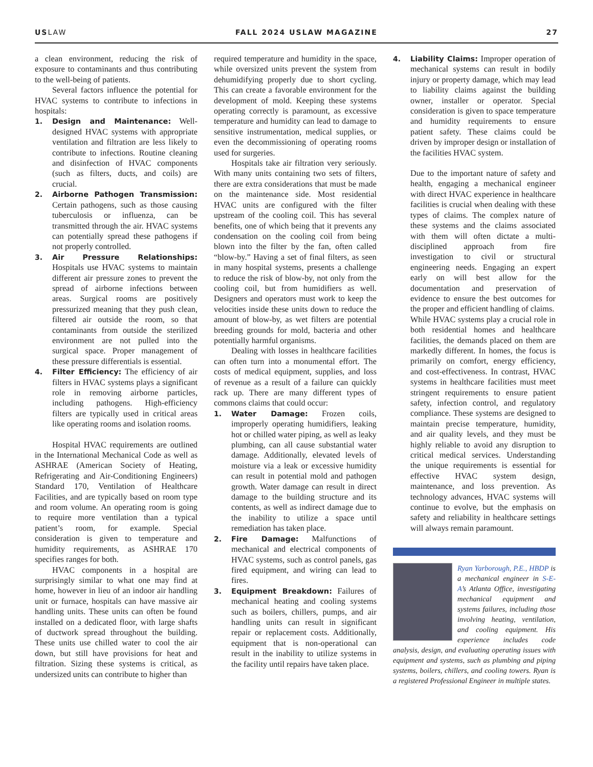USLAW FALL 2024 USLAW MAGAZINE 27
a clean environment, reducing the risk of exposure to contaminants and thus contributing to the well-being of patients.
Several factors influence the potential for HVAC systems to contribute to infections in hospitals:
1. Design and Maintenance: Well-designed HVAC systems with appropriate ventilation and filtration are less likely to contribute to infections. Routine cleaning and disinfection of HVAC components (such as filters, ducts, and coils) are crucial.
2. Airborne Pathogen Transmission: Certain pathogens, such as those causing tuberculosis or influenza, can be transmitted through the air. HVAC systems can potentially spread these pathogens if not properly controlled.
3. Air Pressure Relationships: Hospitals use HVAC systems to maintain different air pressure zones to prevent the spread of airborne infections between areas. Surgical rooms are positively pressurized meaning that they push clean, filtered air outside the room, so that contaminants from outside the sterilized environment are not pulled into the surgical space. Proper management of these pressure differentials is essential.
4. Filter Efficiency: The efficiency of air filters in HVAC systems plays a significant role in removing airborne particles, including pathogens. High-efficiency filters are typically used in critical areas like operating rooms and isolation rooms.
Hospital HVAC requirements are outlined in the International Mechanical Code as well as ASHRAE (American Society of Heating, Refrigerating and Air-Conditioning Engineers) Standard 170, Ventilation of Healthcare Facilities, and are typically based on room type and room volume. An operating room is going to require more ventilation than a typical patient’s room, for example. Special consideration is given to temperature and humidity requirements, as ASHRAE 170 specifies ranges for both.
HVAC components in a hospital are surprisingly similar to what one may find at home, however in lieu of an indoor air handling unit or furnace, hospitals can have massive air handling units. These units can often be found installed on a dedicated floor, with large shafts of ductwork spread throughout the building. These units use chilled water to cool the air down, but still have provisions for heat and filtration. Sizing these systems is critical, as undersized units can contribute to higher than
required temperature and humidity in the space, while oversized units prevent the system from dehumidifying properly due to short cycling. This can create a favorable environment for the development of mold. Keeping these systems operating correctly is paramount, as excessive temperature and humidity can lead to damage to sensitive instrumentation, medical supplies, or even the decommissioning of operating rooms used for surgeries.
Hospitals take air filtration very seriously. With many units containing two sets of filters, there are extra considerations that must be made on the maintenance side. Most residential HVAC units are configured with the filter upstream of the cooling coil. This has several benefits, one of which being that it prevents any condensation on the cooling coil from being blown into the filter by the fan, often called “blow-by.” Having a set of final filters, as seen in many hospital systems, presents a challenge to reduce the risk of blow-by, not only from the cooling coil, but from humidifiers as well. Designers and operators must work to keep the velocities inside these units down to reduce the amount of blow-by, as wet filters are potential breeding grounds for mold, bacteria and other potentially harmful organisms.
Dealing with losses in healthcare facilities can often turn into a monumental effort. The costs of medical equipment, supplies, and loss of revenue as a result of a failure can quickly rack up. There are many different types of commons claims that could occur:
1. Water Damage: Frozen coils, improperly operating humidifiers, leaking hot or chilled water piping, as well as leaky plumbing, can all cause substantial water damage. Additionally, elevated levels of moisture via a leak or excessive humidity can result in potential mold and pathogen growth. Water damage can result in direct damage to the building structure and its contents, as well as indirect damage due to the inability to utilize a space until remediation has taken place.
2. Fire Damage: Malfunctions of mechanical and electrical components of HVAC systems, such as control panels, gas fired equipment, and wiring can lead to fires.
3. Equipment Breakdown: Failures of mechanical heating and cooling systems such as boilers, chillers, pumps, and air handling units can result in significant repair or replacement costs. Additionally, equipment that is non-operational can result in the inability to utilize systems in the facility until repairs have taken place.
4. Liability Claims: Improper operation of mechanical systems can result in bodily injury or property damage, which may lead to liability claims against the building owner, installer or operator. Special consideration is given to space temperature and humidity requirements to ensure patient safety. These claims could be driven by improper design or installation of the facilities HVAC system.
Due to the important nature of safety and health, engaging a mechanical engineer with direct HVAC experience in healthcare facilities is crucial when dealing with these types of claims. The complex nature of these systems and the claims associated with them will often dictate a multi-disciplined approach from fire investigation to civil or structural engineering needs. Engaging an expert early on will best allow for the documentation and preservation of evidence to ensure the best outcomes for the proper and efficient handling of claims.
While HVAC systems play a crucial role in both residential homes and healthcare facilities, the demands placed on them are markedly different. In homes, the focus is primarily on comfort, energy efficiency, and cost-effectiveness. In contrast, HVAC systems in healthcare facilities must meet stringent requirements to ensure patient safety, infection control, and regulatory compliance. These systems are designed to maintain precise temperature, humidity, and air quality levels, and they must be highly reliable to avoid any disruption to critical medical services. Understanding the unique requirements is essential for effective HVAC system design, maintenance, and loss prevention. As technology advances, HVAC systems will continue to evolve, but the emphasis on safety and reliability in healthcare settings will always remain paramount.
Ryan Yarborough, P.E., HBDP is a mechanical engineer in S-E-A’s Atlanta Office, investigating mechanical equipment and systems failures, including those involving heating, ventilation, and cooling equipment. His experience includes code analysis, design, and evaluating operating issues with equipment and systems, such as plumbing and piping systems, boilers, chillers, and cooling towers. Ryan is a registered Professional Engineer in multiple states.